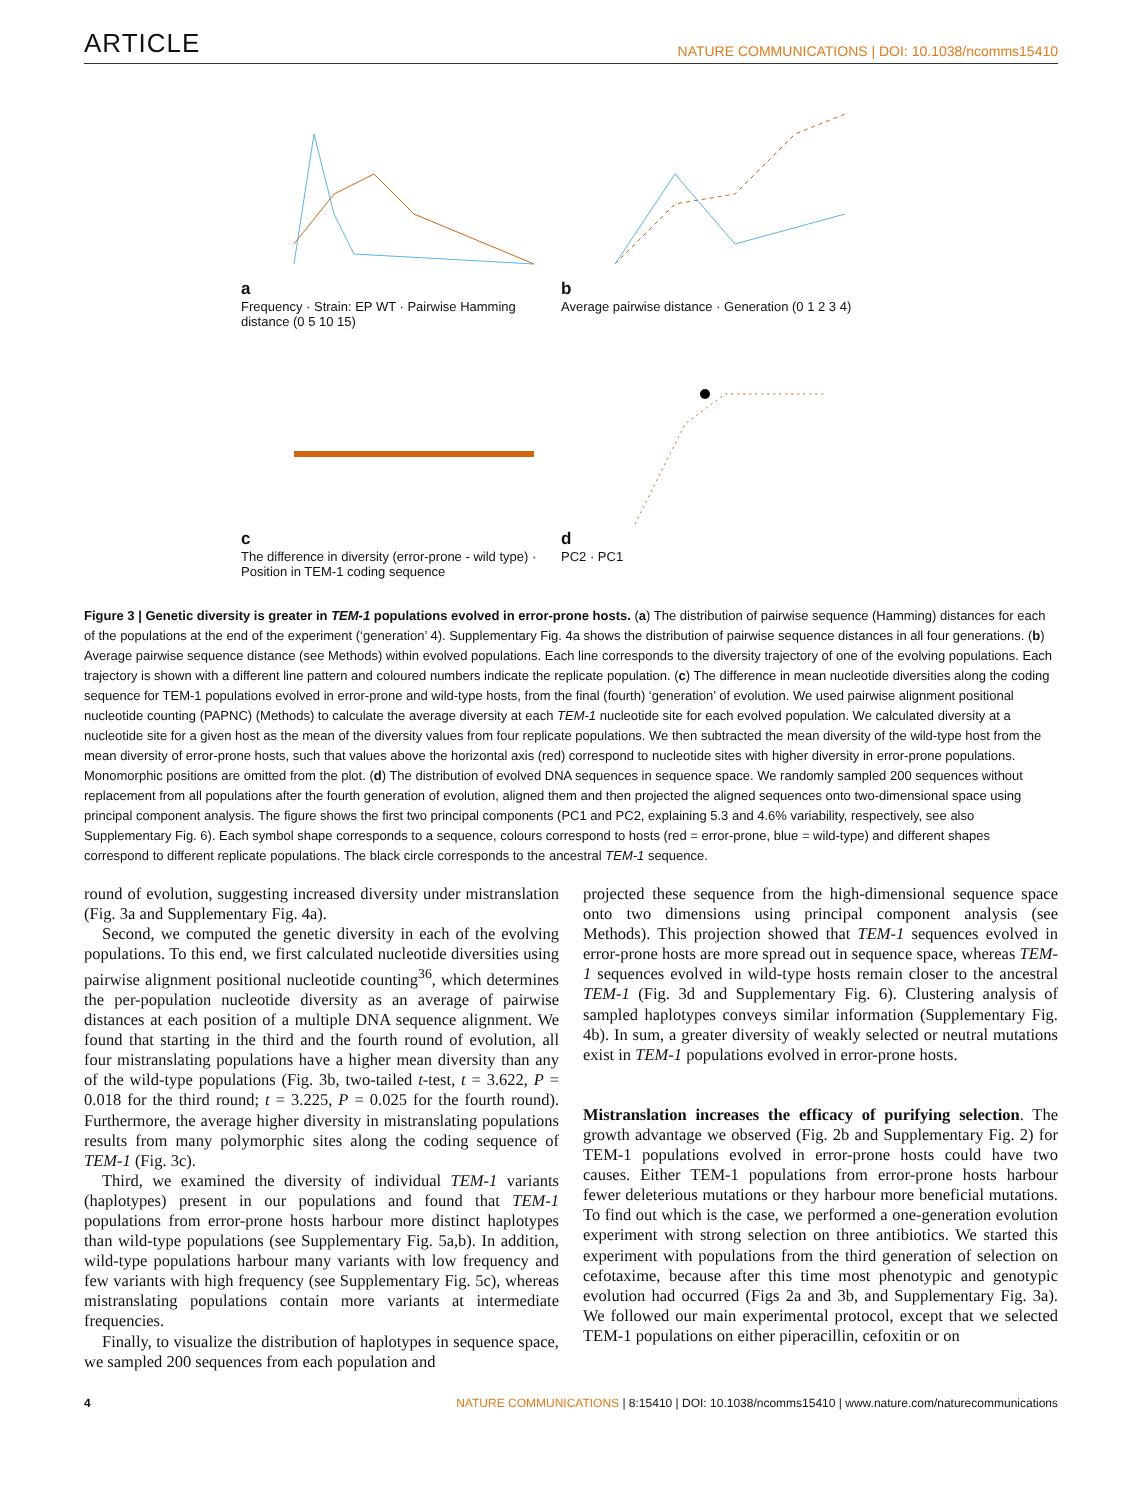ARTICLE NATURE COMMUNICATIONS | DOI: 10.1038/ncomms15410
a
Frequency · Strain: EP WT · Pairwise Hamming distance (0 5 10 15)
b
Average pairwise distance · Generation (0 1 2 3 4)
c
The difference in diversity (error-prone - wild type) · Position in TEM-1 coding sequence
d
PC2 · PC1
Figure 3 | Genetic diversity is greater in TEM-1 populations evolved in error-prone hosts. (a) The distribution of pairwise sequence (Hamming) distances for each of the populations at the end of the experiment (‘generation’ 4). Supplementary Fig. 4a shows the distribution of pairwise sequence distances in all four generations. (b) Average pairwise sequence distance (see Methods) within evolved populations. Each line corresponds to the diversity trajectory of one of the evolving populations. Each trajectory is shown with a different line pattern and coloured numbers indicate the replicate population. (c) The difference in mean nucleotide diversities along the coding sequence for TEM-1 populations evolved in error-prone and wild-type hosts, from the final (fourth) ‘generation’ of evolution. We used pairwise alignment positional nucleotide counting (PAPNC) (Methods) to calculate the average diversity at each TEM-1 nucleotide site for each evolved population. We calculated diversity at a nucleotide site for a given host as the mean of the diversity values from four replicate populations. We then subtracted the mean diversity of the wild-type host from the mean diversity of error-prone hosts, such that values above the horizontal axis (red) correspond to nucleotide sites with higher diversity in error-prone populations. Monomorphic positions are omitted from the plot. (d) The distribution of evolved DNA sequences in sequence space. We randomly sampled 200 sequences without replacement from all populations after the fourth generation of evolution, aligned them and then projected the aligned sequences onto two-dimensional space using principal component analysis. The figure shows the first two principal components (PC1 and PC2, explaining 5.3 and 4.6% variability, respectively, see also Supplementary Fig. 6). Each symbol shape corresponds to a sequence, colours correspond to hosts (red = error-prone, blue = wild-type) and different shapes correspond to different replicate populations. The black circle corresponds to the ancestral TEM-1 sequence.
round of evolution, suggesting increased diversity under mistranslation (Fig. 3a and Supplementary Fig. 4a).
Second, we computed the genetic diversity in each of the evolving populations. To this end, we first calculated nucleotide diversities using pairwise alignment positional nucleotide counting<sup>36</sup>, which determines the per-population nucleotide diversity as an average of pairwise distances at each position of a multiple DNA sequence alignment. We found that starting in the third and the fourth round of evolution, all four mistranslating populations have a higher mean diversity than any of the wild-type populations (Fig. 3b, two-tailed t-test, t = 3.622, P = 0.018 for the third round; t = 3.225, P = 0.025 for the fourth round). Furthermore, the average higher diversity in mistranslating populations results from many polymorphic sites along the coding sequence of TEM-1 (Fig. 3c).
Third, we examined the diversity of individual TEM-1 variants (haplotypes) present in our populations and found that TEM-1 populations from error-prone hosts harbour more distinct haplotypes than wild-type populations (see Supplementary Fig. 5a,b). In addition, wild-type populations harbour many variants with low frequency and few variants with high frequency (see Supplementary Fig. 5c), whereas mistranslating populations contain more variants at intermediate frequencies.
Finally, to visualize the distribution of haplotypes in sequence space, we sampled 200 sequences from each population and
projected these sequence from the high-dimensional sequence space onto two dimensions using principal component analysis (see Methods). This projection showed that TEM-1 sequences evolved in error-prone hosts are more spread out in sequence space, whereas TEM-1 sequences evolved in wild-type hosts remain closer to the ancestral TEM-1 (Fig. 3d and Supplementary Fig. 6). Clustering analysis of sampled haplotypes conveys similar information (Supplementary Fig. 4b). In sum, a greater diversity of weakly selected or neutral mutations exist in TEM-1 populations evolved in error-prone hosts.
Mistranslation increases the efficacy of purifying selection. The growth advantage we observed (Fig. 2b and Supplementary Fig. 2) for TEM-1 populations evolved in error-prone hosts could have two causes. Either TEM-1 populations from error-prone hosts harbour fewer deleterious mutations or they harbour more beneficial mutations. To find out which is the case, we performed a one-generation evolution experiment with strong selection on three antibiotics. We started this experiment with populations from the third generation of selection on cefotaxime, because after this time most phenotypic and genotypic evolution had occurred (Figs 2a and 3b, and Supplementary Fig. 3a). We followed our main experimental protocol, except that we selected TEM-1 populations on either piperacillin, cefoxitin or on
4 NATURE COMMUNICATIONS | 8:15410 | DOI: 10.1038/ncomms15410 | www.nature.com/naturecommunications